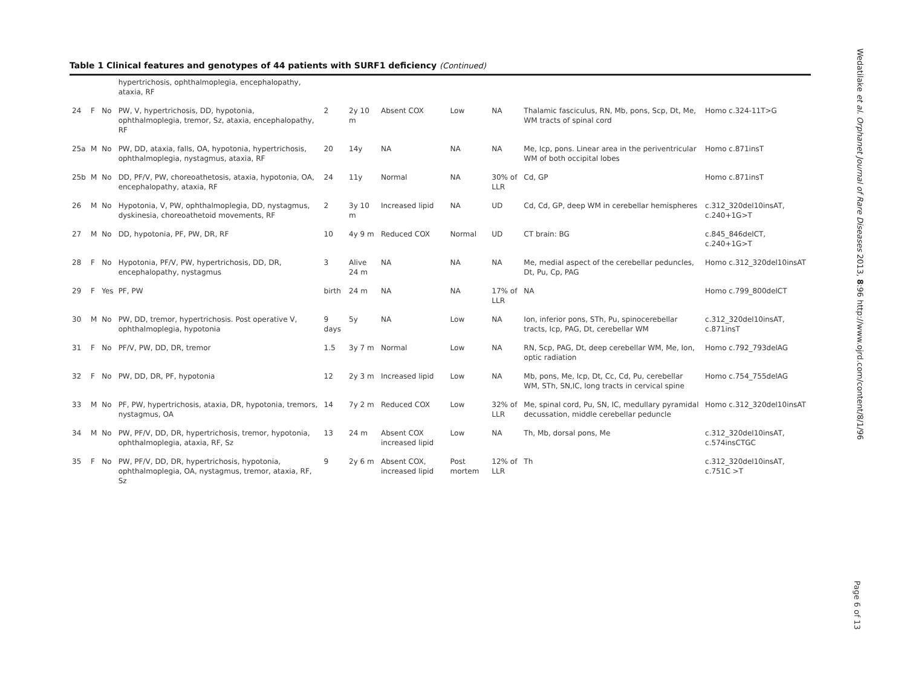Table 1 Clinical features and genotypes of 44 patients with SURF1 deficiency (Continued)
| | | | hypertrichosis, ophthalmoplegia, encephalopathy, ataxia, RF | | | | | | | |
| 24 | F | No | PW, V, hypertrichosis, DD, hypotonia, ophthalmoplegia, tremor, Sz, ataxia, encephalopathy, RF | 2 | 2y 10 m | Absent COX | Low | NA | Thalamic fasciculus, RN, Mb, pons, Scp, Dt, Me, WM tracts of spinal cord | Homo c.324-11T>G |
| 25a | M | No | PW, DD, ataxia, falls, OA, hypotonia, hypertrichosis, ophthalmoplegia, nystagmus, ataxia, RF | 20 | 14y | NA | NA | NA | Me, Icp, pons. Linear area in the periventricular WM of both occipital lobes | Homo c.871insT |
| 25b | M | No | DD, PF/V, PW, choreoathetosis, ataxia, hypotonia, OA, encephalopathy, ataxia, RF | 24 | 11y | Normal | NA | 30% of LLR | Cd, GP | Homo c.871insT |
| 26 | M | No | Hypotonia, V, PW, ophthalmoplegia, DD, nystagmus, dyskinesia, choreoathetoid movements, RF | 2 | 3y 10 m | Increased lipid | NA | UD | Cd, Cd, GP, deep WM in cerebellar hemispheres | c.312_320del10insAT, c.240+1G>T |
| 27 | M | No | DD, hypotonia, PF, PW, DR, RF | 10 | 4y 9 m | Reduced COX | Normal | UD | CT brain: BG | c.845_846delCT, c.240+1G>T |
| 28 | F | No | Hypotonia, PF/V, PW, hypertrichosis, DD, DR, encephalopathy, nystagmus | 3 | Alive 24 m | NA | NA | NA | Me, medial aspect of the cerebellar peduncles, Dt, Pu, Cp, PAG | Homo c.312_320del10insAT |
| 29 | F | Yes | PF, PW | birth | 24 m | NA | NA | 17% of LLR | NA | Homo c.799_800delCT |
| 30 | M | No | PW, DD, tremor, hypertrichosis. Post operative V, ophthalmoplegia, hypotonia | 9 days | 5y | NA | Low | NA | Ion, inferior pons, STh, Pu, spinocerebellar tracts, Icp, PAG, Dt, cerebellar WM | c.312_320del10insAT, c.871insT |
| 31 | F | No | PF/V, PW, DD, DR, tremor | 1.5 | 3y 7 m | Normal | Low | NA | RN, Scp, PAG, Dt, deep cerebellar WM, Me, Ion, optic radiation | Homo c.792_793delAG |
| 32 | F | No | PW, DD, DR, PF, hypotonia | 12 | 2y 3 m | Increased lipid | Low | NA | Mb, pons, Me, Icp, Dt, Cc, Cd, Pu, cerebellar WM, STh, SN,IC, long tracts in cervical spine | Homo c.754_755delAG |
| 33 | M | No | PF, PW, hypertrichosis, ataxia, DR, hypotonia, tremors, nystagmus, OA | 14 | 7y 2 m | Reduced COX | Low | 32% of LLR | Me, spinal cord, Pu, SN, IC, medullary pyramidal decussation, middle cerebellar peduncle | Homo c.312_320del10insAT |
| 34 | M | No | PW, PF/V, DD, DR, hypertrichosis, tremor, hypotonia, ophthalmoplegia, ataxia, RF, Sz | 13 | 24 m | Absent COX increased lipid | Low | NA | Th, Mb, dorsal pons, Me | c.312_320del10insAT, c.574insCTGC |
| 35 | F | No | PW, PF/V, DD, DR, hypertrichosis, hypotonia, ophthalmoplegia, OA, nystagmus, tremor, ataxia, RF, Sz | 9 | 2y 6 m | Absent COX, increased lipid | Post mortem | 12% of LLR | Th | c.312_320del10insAT, c.751C >T |
Wedatilake et al. Orphanet Journal of Rare Diseases 2013, 8:96 http://www.ojrd.com/content/8/1/96
Page 6 of 13